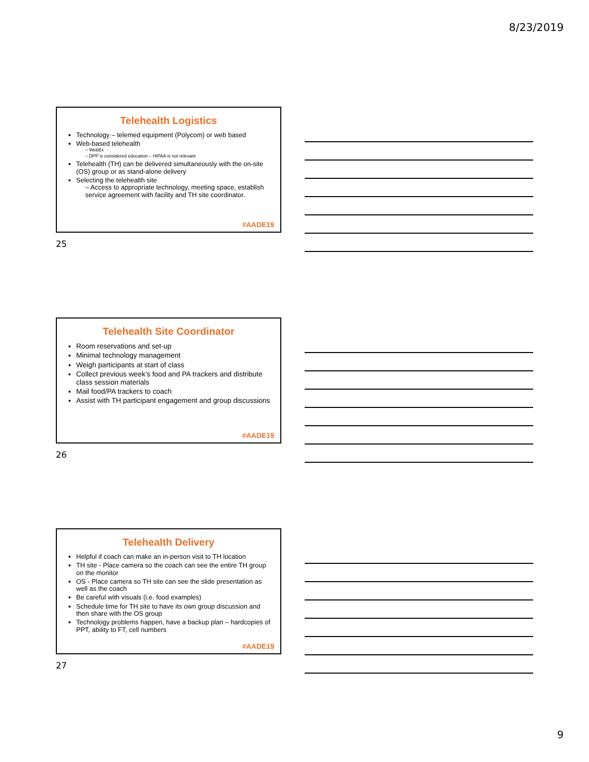8/23/2019
Telehealth Logistics
Technology – telemed equipment (Polycom) or web based
Web-based telehealth
– WebEx
– DPP is considered education – HIPAA is not relevant
Telehealth (TH) can be delivered simultaneously with the on-site (OS) group or as stand-alone delivery
Selecting the telehealth site
– Access to appropriate technology, meeting space, establish service agreement with facility and TH site coordinator.
#AADE19
25
Telehealth Site Coordinator
Room reservations and set-up
Minimal technology management
Weigh participants at start of class
Collect previous week’s food and PA trackers and distribute class session materials
Mail food/PA trackers to coach
Assist with TH participant engagement and group discussions
#AADE19
26
Telehealth Delivery
Helpful if coach can make an in-person visit to TH location
TH site - Place camera so the coach can see the entire TH group on the monitor
OS - Place camera so TH site can see the slide presentation as well as the coach
Be careful with visuals (i.e. food examples)
Schedule time for TH site to have its own group discussion and then share with the OS group
Technology problems happen, have a backup plan – hardcopies of PPT, ability to FT, cell numbers
#AADE19
27
9